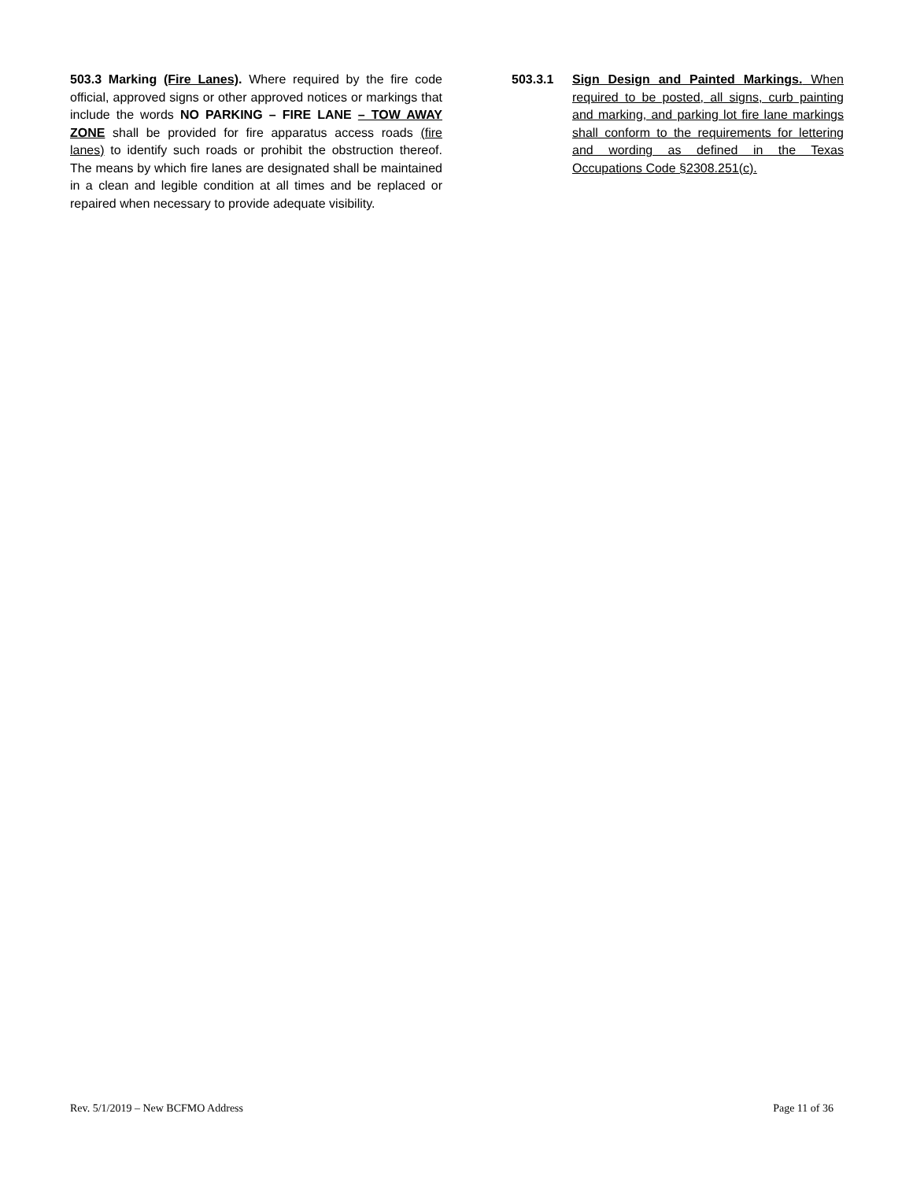503.3 Marking (Fire Lanes). Where required by the fire code official, approved signs or other approved notices or markings that include the words NO PARKING – FIRE LANE – TOW AWAY ZONE shall be provided for fire apparatus access roads (fire lanes) to identify such roads or prohibit the obstruction thereof. The means by which fire lanes are designated shall be maintained in a clean and legible condition at all times and be replaced or repaired when necessary to provide adequate visibility.
503.3.1 Sign Design and Painted Markings. When required to be posted, all signs, curb painting and marking, and parking lot fire lane markings shall conform to the requirements for lettering and wording as defined in the Texas Occupations Code §2308.251(c).
Rev. 5/1/2019 – New BCFMO Address Page 11 of 36